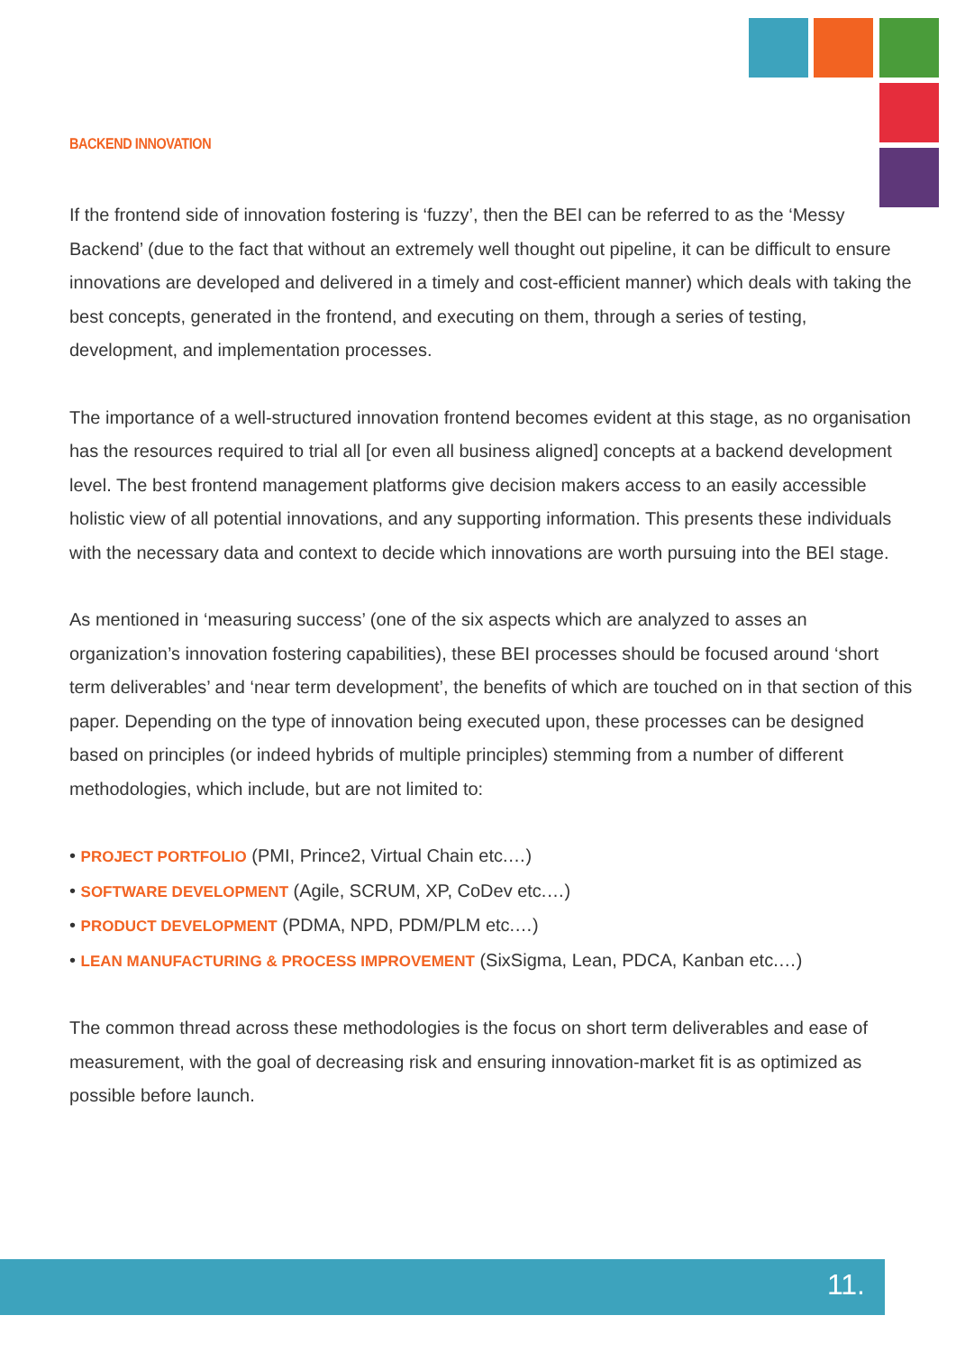BACKEND INNOVATION
If the frontend side of innovation fostering is ‘fuzzy’, then the BEI can be referred to as the ‘Messy Backend’ (due to the fact that without an extremely well thought out pipeline, it can be difficult to ensure innovations are developed and delivered in a timely and cost-efficient manner) which deals with taking the best concepts, generated in the frontend, and executing on them, through a series of testing, development, and implementation processes.
The importance of a well-structured innovation frontend becomes evident at this stage, as no organisation has the resources required to trial all [or even all business aligned] concepts at a backend development level. The best frontend management platforms give decision makers access to an easily accessible holistic view of all potential innovations, and any supporting information. This presents these individuals with the necessary data and context to decide which innovations are worth pursuing into the BEI stage.
As mentioned in ‘measuring success’ (one of the six aspects which are analyzed to asses an organization’s innovation fostering capabilities), these BEI processes should be focused around ‘short term deliverables’ and ‘near term development’, the benefits of which are touched on in that section of this paper. Depending on the type of innovation being executed upon, these processes can be designed based on principles (or indeed hybrids of multiple principles) stemming from a number of different methodologies, which include, but are not limited to:
• PROJECT PORTFOLIO (PMI, Prince2, Virtual Chain etc.…)
• SOFTWARE DEVELOPMENT (Agile, SCRUM, XP, CoDev etc.…)
• PRODUCT DEVELOPMENT (PDMA, NPD, PDM/PLM etc.…)
• LEAN MANUFACTURING & PROCESS IMPROVEMENT (SixSigma, Lean, PDCA, Kanban etc.…)
The common thread across these methodologies is the focus on short term deliverables and ease of measurement, with the goal of decreasing risk and ensuring innovation-market fit is as optimized as possible before launch.
11.